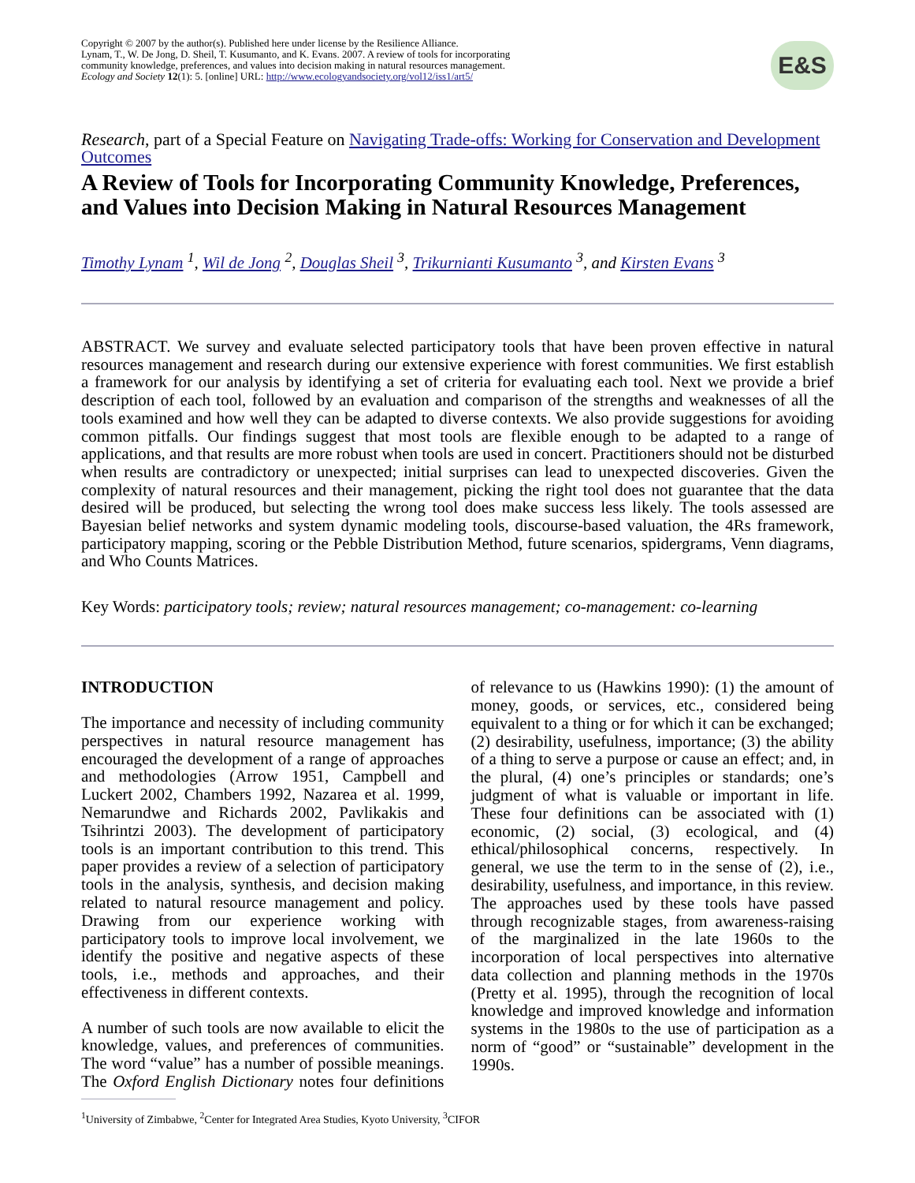Copyright © 2007 by the author(s). Published here under license by the Resilience Alliance.
Lynam, T., W. De Jong, D. Sheil, T. Kusumanto, and K. Evans. 2007. A review of tools for incorporating
community knowledge, preferences, and values into decision making in natural resources management.
Ecology and Society 12(1): 5. [online] URL: http://www.ecologyandsociety.org/vol12/iss1/art5/
E&S
Research, part of a Special Feature on Navigating Trade-offs: Working for Conservation and Development Outcomes
A Review of Tools for Incorporating Community Knowledge, Preferences, and Values into Decision Making in Natural Resources Management
Timothy Lynam <sup>1</sup>, Wil de Jong <sup>2</sup>, Douglas Sheil <sup>3</sup>, Trikurnianti Kusumanto <sup>3</sup>, and Kirsten Evans <sup>3</sup>
ABSTRACT. We survey and evaluate selected participatory tools that have been proven effective in natural resources management and research during our extensive experience with forest communities. We first establish a framework for our analysis by identifying a set of criteria for evaluating each tool. Next we provide a brief description of each tool, followed by an evaluation and comparison of the strengths and weaknesses of all the tools examined and how well they can be adapted to diverse contexts. We also provide suggestions for avoiding common pitfalls. Our findings suggest that most tools are flexible enough to be adapted to a range of applications, and that results are more robust when tools are used in concert. Practitioners should not be disturbed when results are contradictory or unexpected; initial surprises can lead to unexpected discoveries. Given the complexity of natural resources and their management, picking the right tool does not guarantee that the data desired will be produced, but selecting the wrong tool does make success less likely. The tools assessed are Bayesian belief networks and system dynamic modeling tools, discourse-based valuation, the 4Rs framework, participatory mapping, scoring or the Pebble Distribution Method, future scenarios, spidergrams, Venn diagrams, and Who Counts Matrices.
Key Words: participatory tools; review; natural resources management; co-management: co-learning
INTRODUCTION
The importance and necessity of including community perspectives in natural resource management has encouraged the development of a range of approaches and methodologies (Arrow 1951, Campbell and Luckert 2002, Chambers 1992, Nazarea et al. 1999, Nemarundwe and Richards 2002, Pavlikakis and Tsihrintzi 2003). The development of participatory tools is an important contribution to this trend. This paper provides a review of a selection of participatory tools in the analysis, synthesis, and decision making related to natural resource management and policy. Drawing from our experience working with participatory tools to improve local involvement, we identify the positive and negative aspects of these tools, i.e., methods and approaches, and their effectiveness in different contexts.
A number of such tools are now available to elicit the knowledge, values, and preferences of communities. The word “value” has a number of possible meanings. The Oxford English Dictionary notes four definitions of relevance to us (Hawkins 1990): (1) the amount of money, goods, or services, etc., considered being equivalent to a thing or for which it can be exchanged; (2) desirability, usefulness, importance; (3) the ability of a thing to serve a purpose or cause an effect; and, in the plural, (4) one’s principles or standards; one’s judgment of what is valuable or important in life. These four definitions can be associated with (1) economic, (2) social, (3) ecological, and (4) ethical/philosophical concerns, respectively. In general, we use the term to in the sense of (2), i.e., desirability, usefulness, and importance, in this review. The approaches used by these tools have passed through recognizable stages, from awareness-raising of the marginalized in the late 1960s to the incorporation of local perspectives into alternative data collection and planning methods in the 1970s (Pretty et al. 1995), through the recognition of local knowledge and improved knowledge and information systems in the 1980s to the use of participation as a norm of “good” or “sustainable” development in the 1990s.
<sup>1</sup> University of Zimbabwe, <sup>2</sup>Center for Integrated Area Studies, Kyoto University, <sup>3</sup>CIFOR